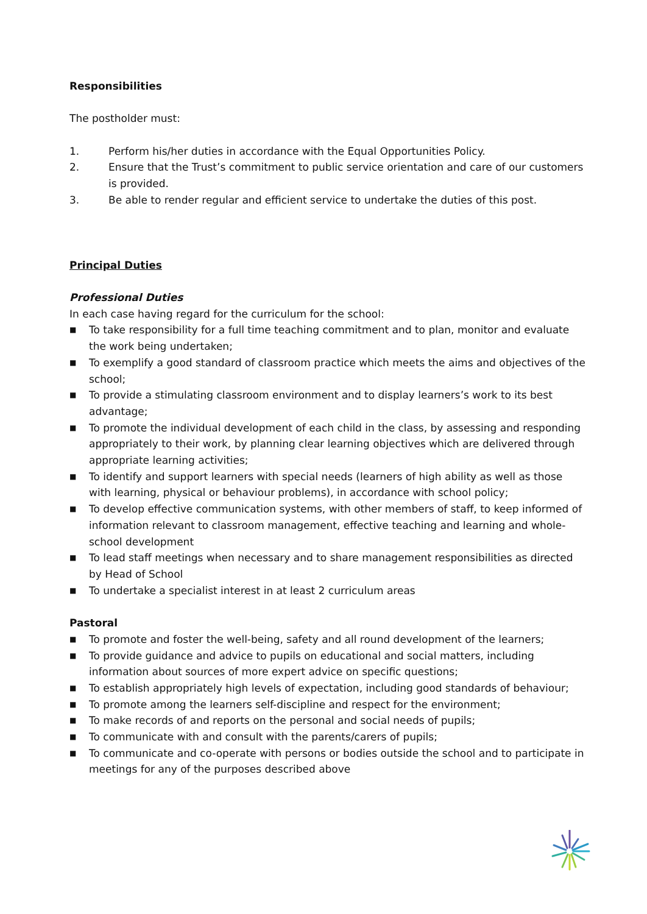Responsibilities
The postholder must:
1. Perform his/her duties in accordance with the Equal Opportunities Policy.
2. Ensure that the Trust’s commitment to public service orientation and care of our customers is provided.
3. Be able to render regular and efficient service to undertake the duties of this post.
Principal Duties
Professional Duties
In each case having regard for the curriculum for the school:
■ To take responsibility for a full time teaching commitment and to plan, monitor and evaluate the work being undertaken;
■ To exemplify a good standard of classroom practice which meets the aims and objectives of the school;
■ To provide a stimulating classroom environment and to display learners’s work to its best advantage;
■ To promote the individual development of each child in the class, by assessing and responding appropriately to their work, by planning clear learning objectives which are delivered through appropriate learning activities;
■ To identify and support learners with special needs (learners of high ability as well as those with learning, physical or behaviour problems), in accordance with school policy;
■ To develop effective communication systems, with other members of staff, to keep informed of information relevant to classroom management, effective teaching and learning and whole-school development
■ To lead staff meetings when necessary and to share management responsibilities as directed by Head of School
■ To undertake a specialist interest in at least 2 curriculum areas
Pastoral
■ To promote and foster the well-being, safety and all round development of the learners;
■ To provide guidance and advice to pupils on educational and social matters, including information about sources of more expert advice on specific questions;
■ To establish appropriately high levels of expectation, including good standards of behaviour;
■ To promote among the learners self-discipline and respect for the environment;
■ To make records of and reports on the personal and social needs of pupils;
■ To communicate with and consult with the parents/carers of pupils;
■ To communicate and co-operate with persons or bodies outside the school and to participate in meetings for any of the purposes described above